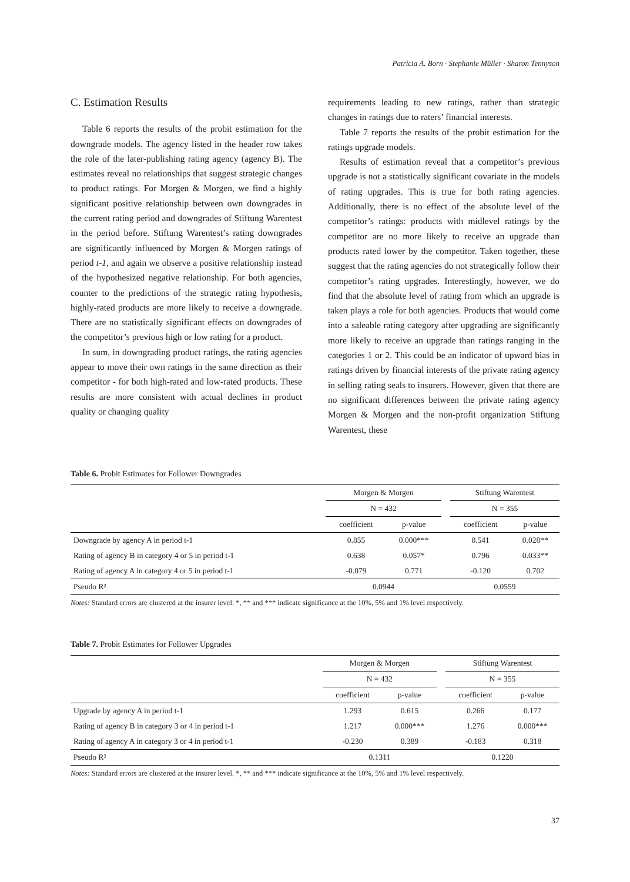Patricia A. Born · Stephanie Müller · Sharon Tennyson
C. Estimation Results
Table 6 reports the results of the probit estimation for the downgrade models. The agency listed in the header row takes the role of the later-publishing rating agency (agency B). The estimates reveal no relationships that suggest strategic changes to product ratings. For Morgen & Morgen, we find a highly significant positive relationship between own downgrades in the current rating period and downgrades of Stiftung Warentest in the period before. Stiftung Warentest’s rating downgrades are significantly influenced by Morgen & Morgen ratings of period t-1, and again we observe a positive relationship instead of the hypothesized negative relationship. For both agencies, counter to the predictions of the strategic rating hypothesis, highly-rated products are more likely to receive a downgrade. There are no statistically significant effects on downgrades of the competitor’s previous high or low rating for a product.
In sum, in downgrading product ratings, the rating agencies appear to move their own ratings in the same direction as their competitor - for both high-rated and low-rated products. These results are more consistent with actual declines in product quality or changing quality
requirements leading to new ratings, rather than strategic changes in ratings due to raters’ financial interests.
Table 7 reports the results of the probit estimation for the ratings upgrade models.
Results of estimation reveal that a competitor’s previous upgrade is not a statistically significant covariate in the models of rating upgrades. This is true for both rating agencies. Additionally, there is no effect of the absolute level of the competitor’s ratings: products with midlevel ratings by the competitor are no more likely to receive an upgrade than products rated lower by the competitor. Taken together, these suggest that the rating agencies do not strategically follow their competitor’s rating upgrades. Interestingly, however, we do find that the absolute level of rating from which an upgrade is taken plays a role for both agencies. Products that would come into a saleable rating category after upgrading are significantly more likely to receive an upgrade than ratings ranging in the categories 1 or 2. This could be an indicator of upward bias in ratings driven by financial interests of the private rating agency in selling rating seals to insurers. However, given that there are no significant differences between the private rating agency Morgen & Morgen and the non-profit organization Stiftung Warentest, these
Table 6. Probit Estimates for Follower Downgrades
| | Morgen & Morgen | | | Stiftung Warentest | |
| --- | --- | --- | --- | --- | --- |
| | N = 432 | | | N = 355 | |
| | coefficient | p-value | | coefficient | p-value |
| Downgrade by agency A in period t-1 | 0.855 | 0.000*** | | 0.541 | 0.028** |
| Rating of agency B in category 4 or 5 in period t-1 | 0.638 | 0.057* | | 0.796 | 0.033** |
| Rating of agency A in category 4 or 5 in period t-1 | -0.079 | 0.771 | | -0.120 | 0.702 |
| Pseudo R² | 0.0944 | | | 0.0559 | |
Notes: Standard errors are clustered at the insurer level. *, ** and *** indicate significance at the 10%, 5% and 1% level respectively.
Table 7. Probit Estimates for Follower Upgrades
| | Morgen & Morgen | | | Stiftung Warentest | |
| --- | --- | --- | --- | --- | --- |
| | N = 432 | | | N = 355 | |
| | coefficient | p-value | | coefficient | p-value |
| Upgrade by agency A in period t-1 | 1.293 | 0.615 | | 0.266 | 0.177 |
| Rating of agency B in category 3 or 4 in period t-1 | 1.217 | 0.000*** | | 1.276 | 0.000*** |
| Rating of agency A in category 3 or 4 in period t-1 | -0.230 | 0.389 | | -0.183 | 0.318 |
| Pseudo R² | 0.1311 | | | 0.1220 | |
Notes: Standard errors are clustered at the insurer level. *, ** and *** indicate significance at the 10%, 5% and 1% level respectively.
37